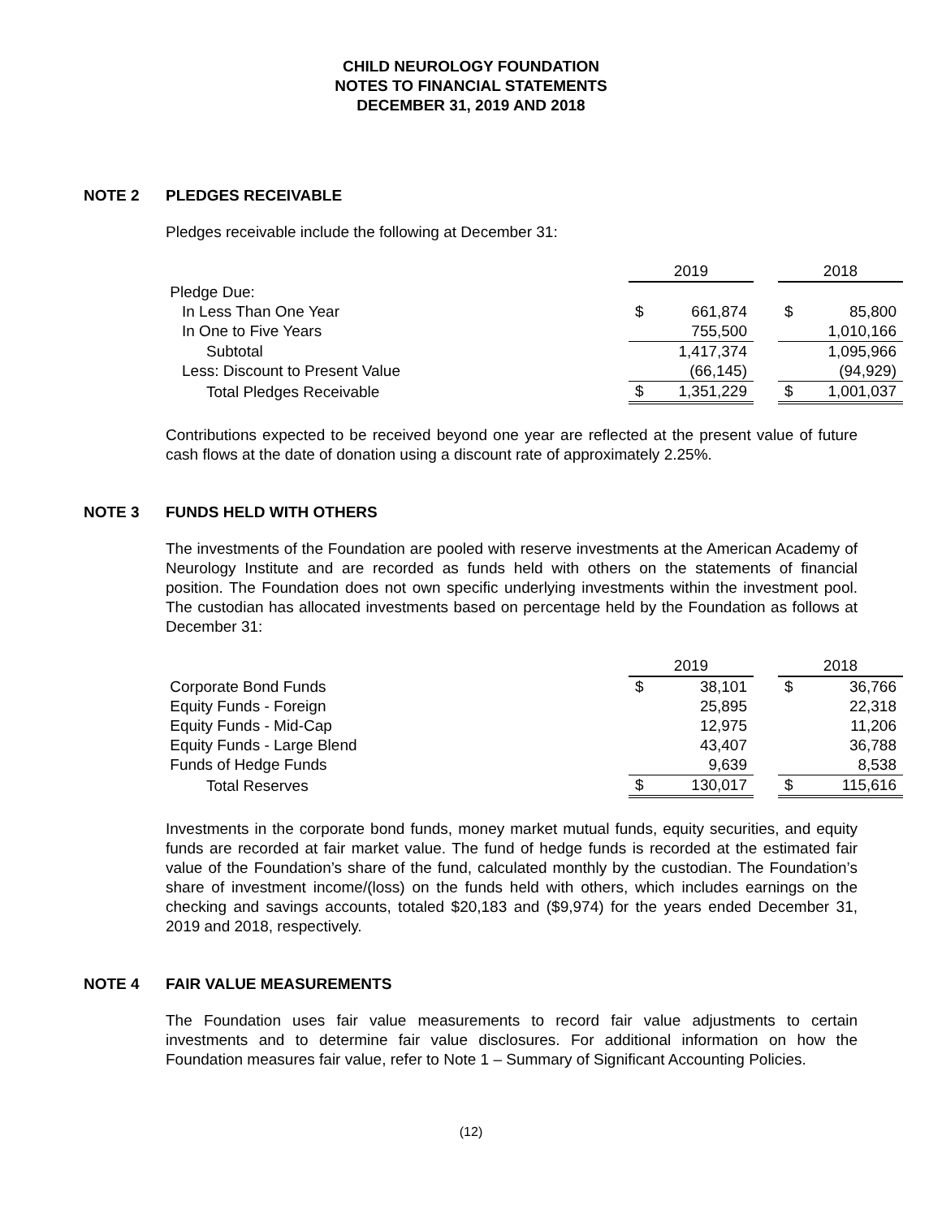CHILD NEUROLOGY FOUNDATION
NOTES TO FINANCIAL STATEMENTS
DECEMBER 31, 2019 AND 2018
NOTE 2 PLEDGES RECEIVABLE
Pledges receivable include the following at December 31:
| | 2019 | | | 2018 | |
| Pledge Due: | | | | | |
| In Less Than One Year | $ | 661,874 | | $ | 85,800 |
| In One to Five Years | | 755,500 | | | 1,010,166 |
| Subtotal | | 1,417,374 | | | 1,095,966 |
| Less: Discount to Present Value | | (66,145) | | | (94,929) |
| Total Pledges Receivable | $ | 1,351,229 | | $ | 1,001,037 |
Contributions expected to be received beyond one year are reflected at the present value of future cash flows at the date of donation using a discount rate of approximately 2.25%.
NOTE 3 FUNDS HELD WITH OTHERS
The investments of the Foundation are pooled with reserve investments at the American Academy of Neurology Institute and are recorded as funds held with others on the statements of financial position. The Foundation does not own specific underlying investments within the investment pool. The custodian has allocated investments based on percentage held by the Foundation as follows at December 31:
| | 2019 | | | 2018 | |
| Corporate Bond Funds | $ | 38,101 | | $ | 36,766 |
| Equity Funds - Foreign | | 25,895 | | | 22,318 |
| Equity Funds - Mid-Cap | | 12,975 | | | 11,206 |
| Equity Funds - Large Blend | | 43,407 | | | 36,788 |
| Funds of Hedge Funds | | 9,639 | | | 8,538 |
| Total Reserves | $ | 130,017 | | $ | 115,616 |
Investments in the corporate bond funds, money market mutual funds, equity securities, and equity funds are recorded at fair market value. The fund of hedge funds is recorded at the estimated fair value of the Foundation’s share of the fund, calculated monthly by the custodian. The Foundation’s share of investment income/(loss) on the funds held with others, which includes earnings on the checking and savings accounts, totaled $20,183 and ($9,974) for the years ended December 31, 2019 and 2018, respectively.
NOTE 4 FAIR VALUE MEASUREMENTS
The Foundation uses fair value measurements to record fair value adjustments to certain investments and to determine fair value disclosures. For additional information on how the Foundation measures fair value, refer to Note 1 – Summary of Significant Accounting Policies.
(12)